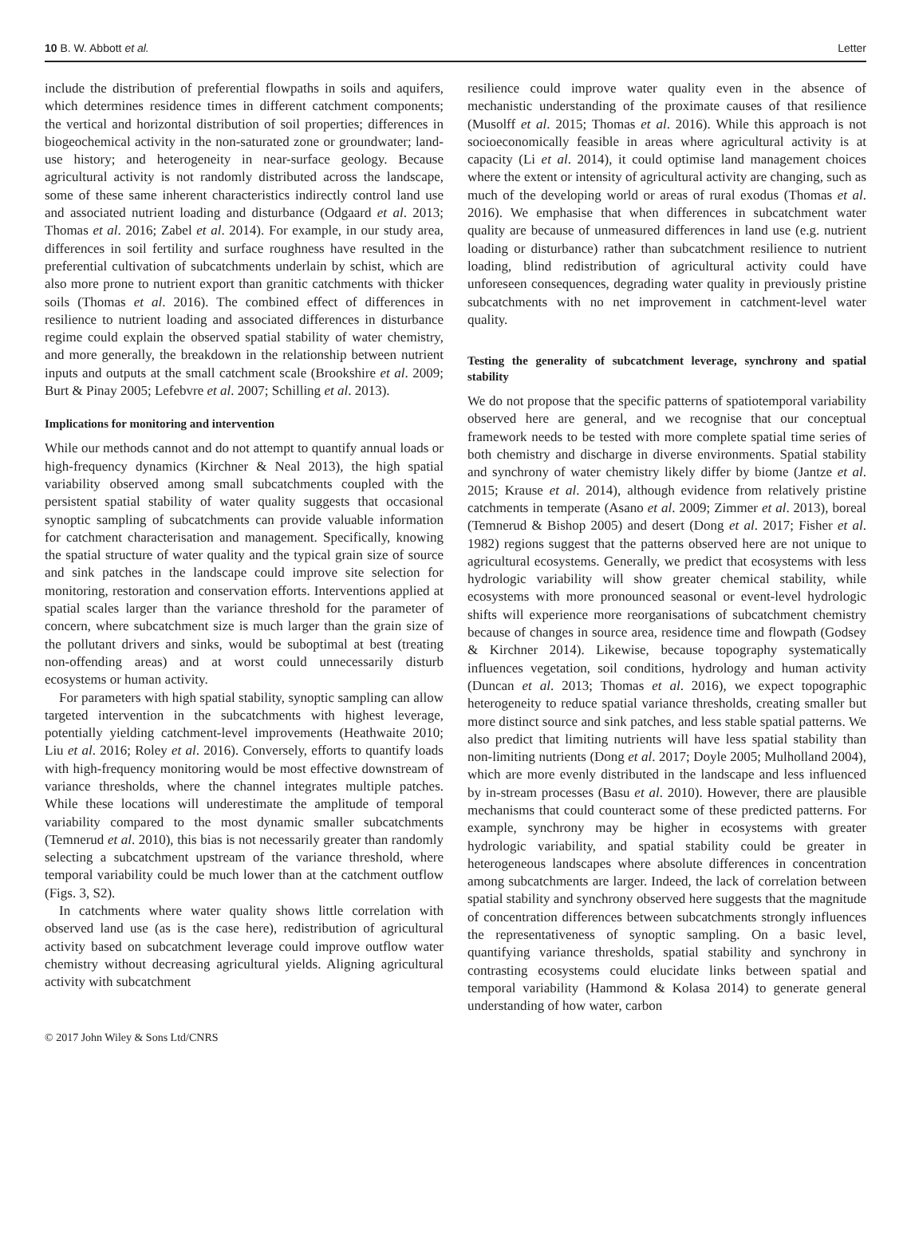10 B. W. Abbott et al. Letter
include the distribution of preferential flowpaths in soils and aquifers, which determines residence times in different catchment components; the vertical and horizontal distribution of soil properties; differences in biogeochemical activity in the non-saturated zone or groundwater; land-use history; and heterogeneity in near-surface geology. Because agricultural activity is not randomly distributed across the landscape, some of these same inherent characteristics indirectly control land use and associated nutrient loading and disturbance (Odgaard et al. 2013; Thomas et al. 2016; Zabel et al. 2014). For example, in our study area, differences in soil fertility and surface roughness have resulted in the preferential cultivation of subcatchments underlain by schist, which are also more prone to nutrient export than granitic catchments with thicker soils (Thomas et al. 2016). The combined effect of differences in resilience to nutrient loading and associated differences in disturbance regime could explain the observed spatial stability of water chemistry, and more generally, the breakdown in the relationship between nutrient inputs and outputs at the small catchment scale (Brookshire et al. 2009; Burt & Pinay 2005; Lefebvre et al. 2007; Schilling et al. 2013).
Implications for monitoring and intervention
While our methods cannot and do not attempt to quantify annual loads or high-frequency dynamics (Kirchner & Neal 2013), the high spatial variability observed among small subcatchments coupled with the persistent spatial stability of water quality suggests that occasional synoptic sampling of subcatchments can provide valuable information for catchment characterisation and management. Specifically, knowing the spatial structure of water quality and the typical grain size of source and sink patches in the landscape could improve site selection for monitoring, restoration and conservation efforts. Interventions applied at spatial scales larger than the variance threshold for the parameter of concern, where subcatchment size is much larger than the grain size of the pollutant drivers and sinks, would be suboptimal at best (treating non-offending areas) and at worst could unnecessarily disturb ecosystems or human activity.
For parameters with high spatial stability, synoptic sampling can allow targeted intervention in the subcatchments with highest leverage, potentially yielding catchment-level improvements (Heathwaite 2010; Liu et al. 2016; Roley et al. 2016). Conversely, efforts to quantify loads with high-frequency monitoring would be most effective downstream of variance thresholds, where the channel integrates multiple patches. While these locations will underestimate the amplitude of temporal variability compared to the most dynamic smaller subcatchments (Temnerud et al. 2010), this bias is not necessarily greater than randomly selecting a subcatchment upstream of the variance threshold, where temporal variability could be much lower than at the catchment outflow (Figs. 3, S2).
In catchments where water quality shows little correlation with observed land use (as is the case here), redistribution of agricultural activity based on subcatchment leverage could improve outflow water chemistry without decreasing agricultural yields. Aligning agricultural activity with subcatchment
resilience could improve water quality even in the absence of mechanistic understanding of the proximate causes of that resilience (Musolff et al. 2015; Thomas et al. 2016). While this approach is not socioeconomically feasible in areas where agricultural activity is at capacity (Li et al. 2014), it could optimise land management choices where the extent or intensity of agricultural activity are changing, such as much of the developing world or areas of rural exodus (Thomas et al. 2016). We emphasise that when differences in subcatchment water quality are because of unmeasured differences in land use (e.g. nutrient loading or disturbance) rather than subcatchment resilience to nutrient loading, blind redistribution of agricultural activity could have unforeseen consequences, degrading water quality in previously pristine subcatchments with no net improvement in catchment-level water quality.
Testing the generality of subcatchment leverage, synchrony and spatial stability
We do not propose that the specific patterns of spatiotemporal variability observed here are general, and we recognise that our conceptual framework needs to be tested with more complete spatial time series of both chemistry and discharge in diverse environments. Spatial stability and synchrony of water chemistry likely differ by biome (Jantze et al. 2015; Krause et al. 2014), although evidence from relatively pristine catchments in temperate (Asano et al. 2009; Zimmer et al. 2013), boreal (Temnerud & Bishop 2005) and desert (Dong et al. 2017; Fisher et al. 1982) regions suggest that the patterns observed here are not unique to agricultural ecosystems. Generally, we predict that ecosystems with less hydrologic variability will show greater chemical stability, while ecosystems with more pronounced seasonal or event-level hydrologic shifts will experience more reorganisations of subcatchment chemistry because of changes in source area, residence time and flowpath (Godsey & Kirchner 2014). Likewise, because topography systematically influences vegetation, soil conditions, hydrology and human activity (Duncan et al. 2013; Thomas et al. 2016), we expect topographic heterogeneity to reduce spatial variance thresholds, creating smaller but more distinct source and sink patches, and less stable spatial patterns. We also predict that limiting nutrients will have less spatial stability than non-limiting nutrients (Dong et al. 2017; Doyle 2005; Mulholland 2004), which are more evenly distributed in the landscape and less influenced by in-stream processes (Basu et al. 2010). However, there are plausible mechanisms that could counteract some of these predicted patterns. For example, synchrony may be higher in ecosystems with greater hydrologic variability, and spatial stability could be greater in heterogeneous landscapes where absolute differences in concentration among subcatchments are larger. Indeed, the lack of correlation between spatial stability and synchrony observed here suggests that the magnitude of concentration differences between subcatchments strongly influences the representativeness of synoptic sampling. On a basic level, quantifying variance thresholds, spatial stability and synchrony in contrasting ecosystems could elucidate links between spatial and temporal variability (Hammond & Kolasa 2014) to generate general understanding of how water, carbon
© 2017 John Wiley & Sons Ltd/CNRS